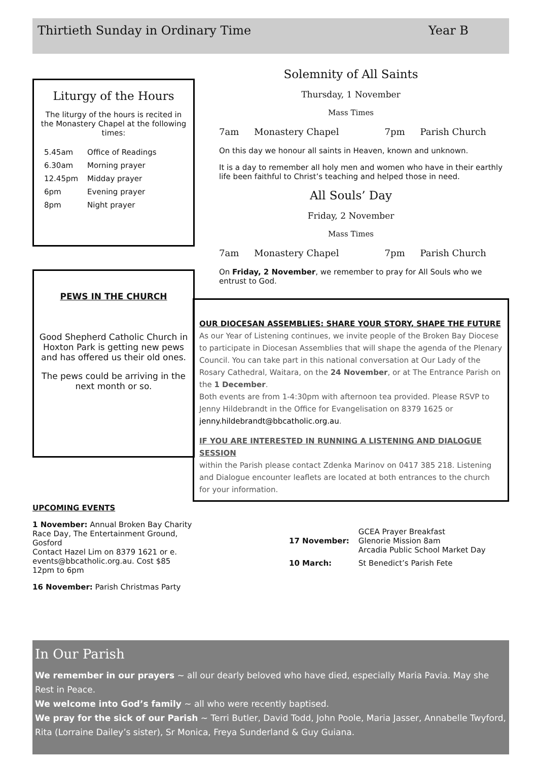Thirtieth Sunday in Ordinary Time Year B
Liturgy of the Hours
The liturgy of the hours is recited in the Monastery Chapel at the following times:
| 5.45am | Office of Readings |
| 6.30am | Morning prayer |
| 12.45pm | Midday prayer |
| 6pm | Evening prayer |
| 8pm | Night prayer |
PEWS IN THE CHURCH
Good Shepherd Catholic Church in Hoxton Park is getting new pews and has offered us their old ones.
The pews could be arriving in the next month or so.
UPCOMING EVENTS
1 November: Annual Broken Bay Charity Race Day, The Entertainment Ground, Gosford
Contact Hazel Lim on 8379 1621 or e. events@bbcatholic.org.au. Cost $85 12pm to 6pm
16 November: Parish Christmas Party
Solemnity of All Saints
Thursday, 1 November
Mass Times
7am Monastery Chapel 7pm Parish Church
On this day we honour all saints in Heaven, known and unknown.
It is a day to remember all holy men and women who have in their earthly life been faithful to Christ’s teaching and helped those in need.
All Souls’ Day
Friday, 2 November
Mass Times
7am Monastery Chapel 7pm Parish Church
On Friday, 2 November, we remember to pray for All Souls who we entrust to God.
OUR DIOCESAN ASSEMBLIES: SHARE YOUR STORY, SHAPE THE FUTURE
As our Year of Listening continues, we invite people of the Broken Bay Diocese to participate in Diocesan Assemblies that will shape the agenda of the Plenary Council. You can take part in this national conversation at Our Lady of the Rosary Cathedral, Waitara, on the 24 November, or at The Entrance Parish on the 1 December.
Both events are from 1-4:30pm with afternoon tea provided. Please RSVP to Jenny Hildebrandt in the Office for Evangelisation on 8379 1625 or jenny.hildebrandt@bbcatholic.org.au.
IF YOU ARE INTERESTED IN RUNNING A LISTENING AND DIALOGUE SESSION
within the Parish please contact Zdenka Marinov on 0417 385 218. Listening and Dialogue encounter leaflets are located at both entrances to the church for your information.
| 17 November: | GCEA Prayer Breakfast Glenorie Mission 8am Arcadia Public School Market Day |
| 10 March: | St Benedict’s Parish Fete |
In Our Parish
We remember in our prayers ~ all our dearly beloved who have died, especially Maria Pavia. May she Rest in Peace.
We welcome into God’s family ~ all who were recently baptised.
We pray for the sick of our Parish ~ Terri Butler, David Todd, John Poole, Maria Jasser, Annabelle Twyford, Rita (Lorraine Dailey’s sister), Sr Monica, Freya Sunderland & Guy Guiana.